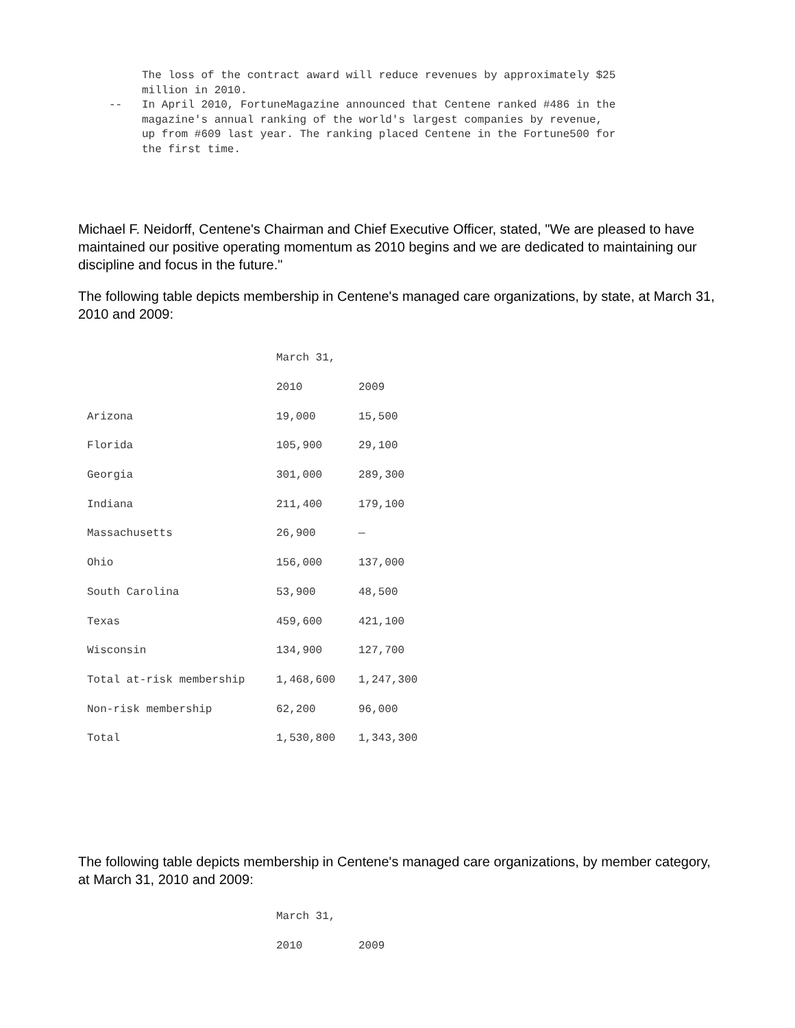The loss of the contract award will reduce revenues by approximately $25
     million in 2010.
--   In April 2010, FortuneMagazine announced that Centene ranked #486 in the
     magazine's annual ranking of the world's largest companies by revenue,
     up from #609 last year. The ranking placed Centene in the Fortune500 for
     the first time.
Michael F. Neidorff, Centene's Chairman and Chief Executive Officer, stated, "We are pleased to have maintained our positive operating momentum as 2010 begins and we are dedicated to maintaining our discipline and focus in the future."
The following table depicts membership in Centene's managed care organizations, by state, at March 31, 2010 and 2009:
| | March 31, | |
| | 2010 | 2009 |
| Arizona | 19,000 | 15,500 |
| Florida | 105,900 | 29,100 |
| Georgia | 301,000 | 289,300 |
| Indiana | 211,400 | 179,100 |
| Massachusetts | 26,900 | — |
| Ohio | 156,000 | 137,000 |
| South Carolina | 53,900 | 48,500 |
| Texas | 459,600 | 421,100 |
| Wisconsin | 134,900 | 127,700 |
| Total at-risk membership | 1,468,600 | 1,247,300 |
| Non-risk membership | 62,200 | 96,000 |
| Total | 1,530,800 | 1,343,300 |
The following table depicts membership in Centene's managed care organizations, by member category, at March 31, 2010 and 2009:
| | March 31, | |
| | 2010 | 2009 |